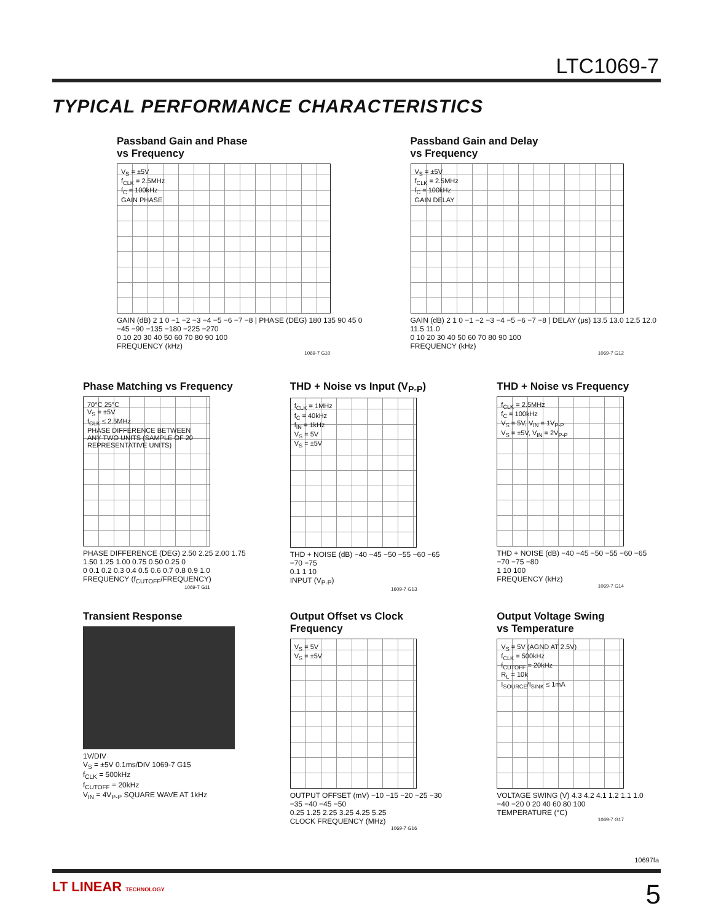LTC1069-7
TYPICAL PERFORMANCE CHARACTERISTICS
Passband Gain and Phase
vs Frequency
V<sub>S</sub> = ±5V
f<sub>CLK</sub> = 2.5MHz
f<sub>C</sub> = 100kHz
GAIN PHASE
GAIN (dB) 2 1 0 −1 −2 −3 −4 −5 −6 −7 −8 | PHASE (DEG) 180 135 90 45 0 −45 −90 −135 −180 −225 −270
0 10 20 30 40 50 60 70 80 90 100
FREQUENCY (kHz)
1069-7 G10
Passband Gain and Delay
vs Frequency
V<sub>S</sub> = ±5V
f<sub>CLK</sub> = 2.5MHz
f<sub>C</sub> = 100kHz
GAIN DELAY
GAIN (dB) 2 1 0 −1 −2 −3 −4 −5 −6 −7 −8 | DELAY (μs) 13.5 13.0 12.5 12.0 11.5 11.0
0 10 20 30 40 50 60 70 80 90 100
FREQUENCY (kHz)
1069-7 G12
Phase Matching vs Frequency
70°C 25°C
V<sub>S</sub> = ±5V
f<sub>CLK</sub> ≤ 2.5MHz
PHASE DIFFERENCE BETWEEN ANY TWO UNITS (SAMPLE OF 20 REPRESENTATIVE UNITS)
PHASE DIFFERENCE (DEG) 2.50 2.25 2.00 1.75 1.50 1.25 1.00 0.75 0.50 0.25 0
0 0.1 0.2 0.3 0.4 0.5 0.6 0.7 0.8 0.9 1.0
FREQUENCY (f<sub>CUTOFF</sub>/FREQUENCY)
1069-7 G11
THD + Noise vs Input (V<sub>P-P</sub>)
f<sub>CLK</sub> = 1MHz
f<sub>C</sub> = 40kHz
f<sub>IN</sub> = 1kHz
V<sub>S</sub> = 5V
V<sub>S</sub> = ±5V
THD + NOISE (dB) −40 −45 −50 −55 −60 −65 −70 −75
0.1 1 10
INPUT (V<sub>P-P</sub>)
1609-7 G13
THD + Noise vs Frequency
f<sub>CLK</sub> = 2.5MHz
f<sub>C</sub> = 100kHz
V<sub>S</sub> = 5V, V<sub>IN</sub> = 1V<sub>P-P</sub>
V<sub>S</sub> = ±5V, V<sub>IN</sub> = 2V<sub>P-P</sub>
THD + NOISE (dB) −40 −45 −50 −55 −60 −65 −70 −75 −80
1 10 100
FREQUENCY (kHz)
1069-7 G14
Transient Response
1V/DIV
V<sub>S</sub> = ±5V 0.1ms/DIV 1069-7 G15
f<sub>CLK</sub> = 500kHz
f<sub>CUTOFF</sub> = 20kHz
V<sub>IN</sub> = 4V<sub>P-P</sub> SQUARE WAVE AT 1kHz
Output Offset vs Clock Frequency
V<sub>S</sub> = 5V
V<sub>S</sub> = ±5V
OUTPUT OFFSET (mV) −10 −15 −20 −25 −30 −35 −40 −45 −50
0.25 1.25 2.25 3.25 4.25 5.25
CLOCK FREQUENCY (MHz)
1069-7 G16
Output Voltage Swing
vs Temperature
V<sub>S</sub> = 5V (AGND AT 2.5V)
f<sub>CLK</sub> = 500kHz
f<sub>CUTOFF</sub> = 20kHz
R<sub>L</sub> = 10k
I<sub>SOURCE</sub>/I<sub>SINK</sub> ≤ 1mA
VOLTAGE SWING (V) 4.3 4.2 4.1 1.2 1.1 1.0
−40 −20 0 20 40 60 80 100
TEMPERATURE (°C)
1069-7 G17
10697fa
LT LINEAR TECHNOLOGY 5